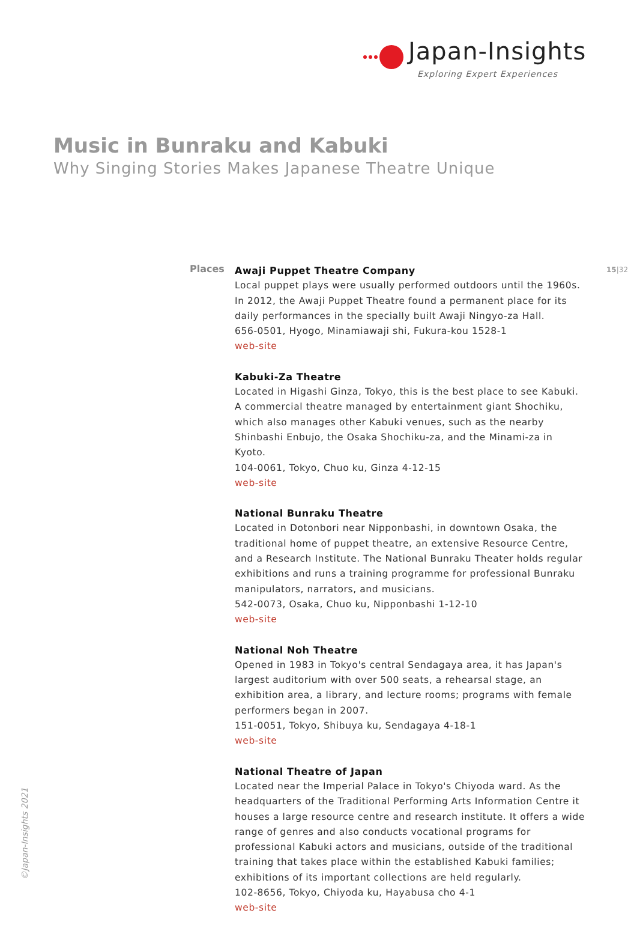Japan-Insights
Exploring Expert Experiences
Music in Bunraku and Kabuki
Why Singing Stories Makes Japanese Theatre Unique
15|32
Places
Awaji Puppet Theatre Company
Local puppet plays were usually performed outdoors until the 1960s. In 2012, the Awaji Puppet Theatre found a permanent place for its daily performances in the specially built Awaji Ningyo-za Hall.
656-0501, Hyogo, Minamiawaji shi, Fukura-kou 1528-1
web-site
Kabuki-Za Theatre
Located in Higashi Ginza, Tokyo, this is the best place to see Kabuki. A commercial theatre managed by entertainment giant Shochiku, which also manages other Kabuki venues, such as the nearby Shinbashi Enbujo, the Osaka Shochiku-za, and the Minami-za in Kyoto.
104-0061, Tokyo, Chuo ku, Ginza 4-12-15
web-site
National Bunraku Theatre
Located in Dotonbori near Nipponbashi, in downtown Osaka, the traditional home of puppet theatre, an extensive Resource Centre, and a Research Institute. The National Bunraku Theater holds regular exhibitions and runs a training programme for professional Bunraku manipulators, narrators, and musicians.
542-0073, Osaka, Chuo ku, Nipponbashi 1-12-10
web-site
National Noh Theatre
Opened in 1983 in Tokyo's central Sendagaya area, it has Japan's largest auditorium with over 500 seats, a rehearsal stage, an exhibition area, a library, and lecture rooms; programs with female performers began in 2007.
151-0051, Tokyo, Shibuya ku, Sendagaya 4-18-1
web-site
National Theatre of Japan
Located near the Imperial Palace in Tokyo's Chiyoda ward. As the headquarters of the Traditional Performing Arts Information Centre it houses a large resource centre and research institute. It offers a wide range of genres and also conducts vocational programs for professional Kabuki actors and musicians, outside of the traditional training that takes place within the established Kabuki families; exhibitions of its important collections are held regularly.
102-8656, Tokyo, Chiyoda ku, Hayabusa cho 4-1
web-site
©Japan-Insights 2021